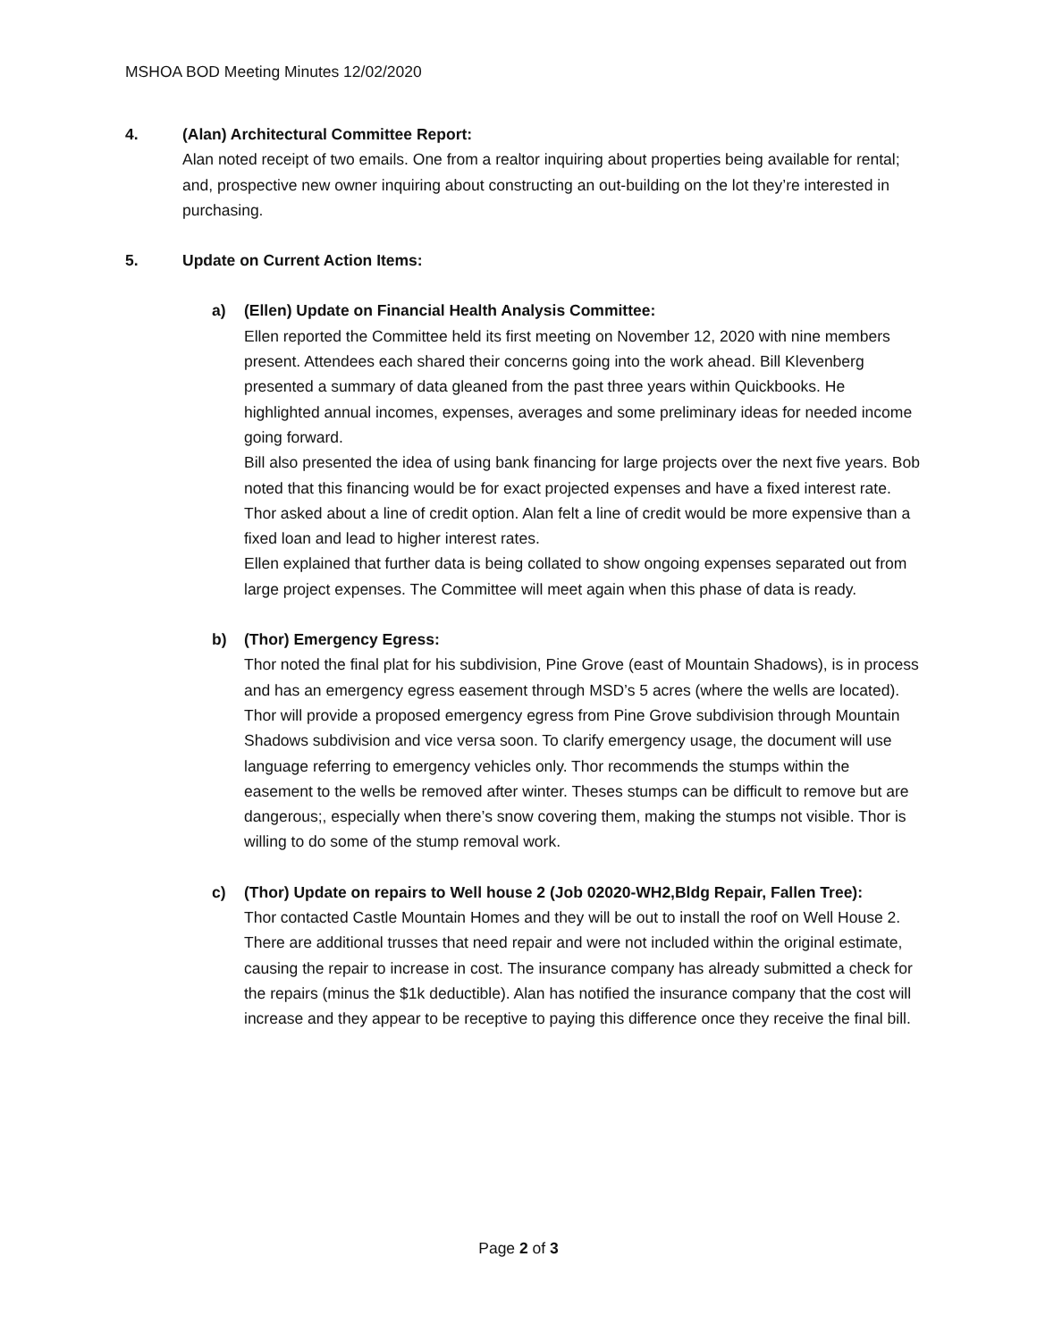MSHOA BOD Meeting Minutes 12/02/2020
4. (Alan) Architectural Committee Report:
Alan noted receipt of two emails. One from a realtor inquiring about properties being available for rental; and, prospective new owner inquiring about constructing an out-building on the lot they’re interested in purchasing.
5. Update on Current Action Items:
a) (Ellen) Update on Financial Health Analysis Committee:
Ellen reported the Committee held its first meeting on November 12, 2020 with nine members present. Attendees each shared their concerns going into the work ahead. Bill Klevenberg presented a summary of data gleaned from the past three years within Quickbooks. He highlighted annual incomes, expenses, averages and some preliminary ideas for needed income going forward.
Bill also presented the idea of using bank financing for large projects over the next five years. Bob noted that this financing would be for exact projected expenses and have a fixed interest rate.
Thor asked about a line of credit option. Alan felt a line of credit would be more expensive than a fixed loan and lead to higher interest rates.
Ellen explained that further data is being collated to show ongoing expenses separated out from large project expenses. The Committee will meet again when this phase of data is ready.
b) (Thor) Emergency Egress:
Thor noted the final plat for his subdivision, Pine Grove (east of Mountain Shadows), is in process and has an emergency egress easement through MSD’s 5 acres (where the wells are located). Thor will provide a proposed emergency egress from Pine Grove subdivision through Mountain Shadows subdivision and vice versa soon. To clarify emergency usage, the document will use language referring to emergency vehicles only. Thor recommends the stumps within the easement to the wells be removed after winter. Theses stumps can be difficult to remove but are dangerous;, especially when there’s snow covering them, making the stumps not visible. Thor is willing to do some of the stump removal work.
c) (Thor) Update on repairs to Well house 2 (Job 02020-WH2,Bldg Repair, Fallen Tree):
Thor contacted Castle Mountain Homes and they will be out to install the roof on Well House 2. There are additional trusses that need repair and were not included within the original estimate, causing the repair to increase in cost. The insurance company has already submitted a check for the repairs (minus the $1k deductible). Alan has notified the insurance company that the cost will increase and they appear to be receptive to paying this difference once they receive the final bill.
Page 2 of 3